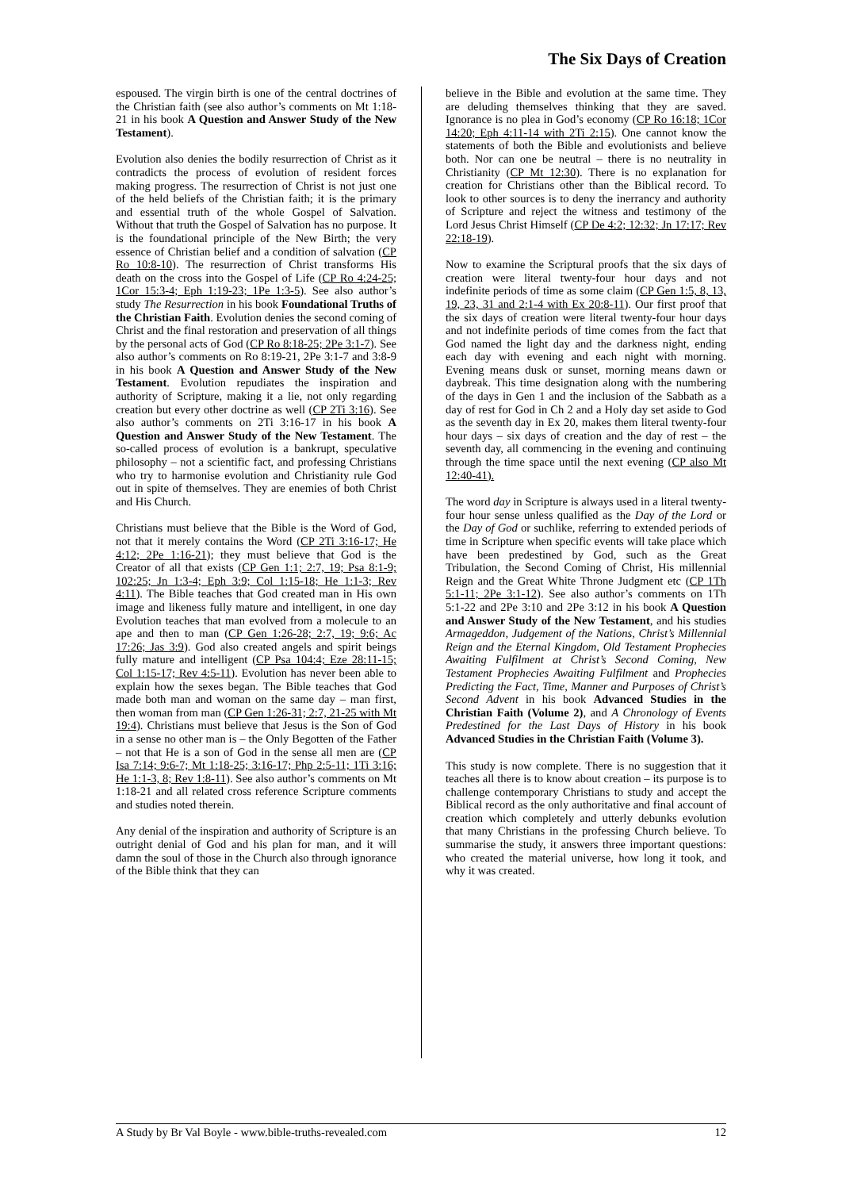The Six Days of Creation
espoused. The virgin birth is one of the central doctrines of the Christian faith (see also author’s comments on Mt 1:18-21 in his book A Question and Answer Study of the New Testament).
Evolution also denies the bodily resurrection of Christ as it contradicts the process of evolution of resident forces making progress. The resurrection of Christ is not just one of the held beliefs of the Christian faith; it is the primary and essential truth of the whole Gospel of Salvation. Without that truth the Gospel of Salvation has no purpose. It is the foundational principle of the New Birth; the very essence of Christian belief and a condition of salvation (CP Ro 10:8-10). The resurrection of Christ transforms His death on the cross into the Gospel of Life (CP Ro 4:24-25; 1Cor 15:3-4; Eph 1:19-23; 1Pe 1:3-5). See also author’s study The Resurrection in his book Foundational Truths of the Christian Faith. Evolution denies the second coming of Christ and the final restoration and preservation of all things by the personal acts of God (CP Ro 8:18-25; 2Pe 3:1-7). See also author’s comments on Ro 8:19-21, 2Pe 3:1-7 and 3:8-9 in his book A Question and Answer Study of the New Testament. Evolution repudiates the inspiration and authority of Scripture, making it a lie, not only regarding creation but every other doctrine as well (CP 2Ti 3:16). See also author’s comments on 2Ti 3:16-17 in his book A Question and Answer Study of the New Testament. The so-called process of evolution is a bankrupt, speculative philosophy – not a scientific fact, and professing Christians who try to harmonise evolution and Christianity rule God out in spite of themselves. They are enemies of both Christ and His Church.
Christians must believe that the Bible is the Word of God, not that it merely contains the Word (CP 2Ti 3:16-17; He 4:12; 2Pe 1:16-21); they must believe that God is the Creator of all that exists (CP Gen 1:1; 2:7, 19; Psa 8:1-9; 102:25; Jn 1:3-4; Eph 3:9; Col 1:15-18; He 1:1-3; Rev 4:11). The Bible teaches that God created man in His own image and likeness fully mature and intelligent, in one day Evolution teaches that man evolved from a molecule to an ape and then to man (CP Gen 1:26-28; 2:7, 19; 9:6; Ac 17:26; Jas 3:9). God also created angels and spirit beings fully mature and intelligent (CP Psa 104:4; Eze 28:11-15; Col 1:15-17; Rev 4:5-11). Evolution has never been able to explain how the sexes began. The Bible teaches that God made both man and woman on the same day – man first, then woman from man (CP Gen 1:26-31; 2:7, 21-25 with Mt 19:4). Christians must believe that Jesus is the Son of God in a sense no other man is – the Only Begotten of the Father – not that He is a son of God in the sense all men are (CP Isa 7:14; 9:6-7; Mt 1:18-25; 3:16-17; Php 2:5-11; 1Ti 3:16; He 1:1-3, 8; Rev 1:8-11). See also author’s comments on Mt 1:18-21 and all related cross reference Scripture comments and studies noted therein.
Any denial of the inspiration and authority of Scripture is an outright denial of God and his plan for man, and it will damn the soul of those in the Church also through ignorance of the Bible think that they can
believe in the Bible and evolution at the same time. They are deluding themselves thinking that they are saved. Ignorance is no plea in God’s economy (CP Ro 16:18; 1Cor 14:20; Eph 4:11-14 with 2Ti 2:15). One cannot know the statements of both the Bible and evolutionists and believe both. Nor can one be neutral – there is no neutrality in Christianity (CP Mt 12:30). There is no explanation for creation for Christians other than the Biblical record. To look to other sources is to deny the inerrancy and authority of Scripture and reject the witness and testimony of the Lord Jesus Christ Himself (CP De 4:2; 12:32; Jn 17:17; Rev 22:18-19).
Now to examine the Scriptural proofs that the six days of creation were literal twenty-four hour days and not indefinite periods of time as some claim (CP Gen 1:5, 8, 13, 19, 23, 31 and 2:1-4 with Ex 20:8-11). Our first proof that the six days of creation were literal twenty-four hour days and not indefinite periods of time comes from the fact that God named the light day and the darkness night, ending each day with evening and each night with morning. Evening means dusk or sunset, morning means dawn or daybreak. This time designation along with the numbering of the days in Gen 1 and the inclusion of the Sabbath as a day of rest for God in Ch 2 and a Holy day set aside to God as the seventh day in Ex 20, makes them literal twenty-four hour days – six days of creation and the day of rest – the seventh day, all commencing in the evening and continuing through the time space until the next evening (CP also Mt 12:40-41).
The word day in Scripture is always used in a literal twenty-four hour sense unless qualified as the Day of the Lord or the Day of God or suchlike, referring to extended periods of time in Scripture when specific events will take place which have been predestined by God, such as the Great Tribulation, the Second Coming of Christ, His millennial Reign and the Great White Throne Judgment etc (CP 1Th 5:1-11; 2Pe 3:1-12). See also author’s comments on 1Th 5:1-22 and 2Pe 3:10 and 2Pe 3:12 in his book A Question and Answer Study of the New Testament, and his studies Armageddon, Judgement of the Nations, Christ’s Millennial Reign and the Eternal Kingdom, Old Testament Prophecies Awaiting Fulfilment at Christ’s Second Coming, New Testament Prophecies Awaiting Fulfilment and Prophecies Predicting the Fact, Time, Manner and Purposes of Christ’s Second Advent in his book Advanced Studies in the Christian Faith (Volume 2), and A Chronology of Events Predestined for the Last Days of History in his book Advanced Studies in the Christian Faith (Volume 3).
This study is now complete. There is no suggestion that it teaches all there is to know about creation – its purpose is to challenge contemporary Christians to study and accept the Biblical record as the only authoritative and final account of creation which completely and utterly debunks evolution that many Christians in the professing Church believe. To summarise the study, it answers three important questions: who created the material universe, how long it took, and why it was created.
A Study by Br Val Boyle - www.bible-truths-revealed.com 12